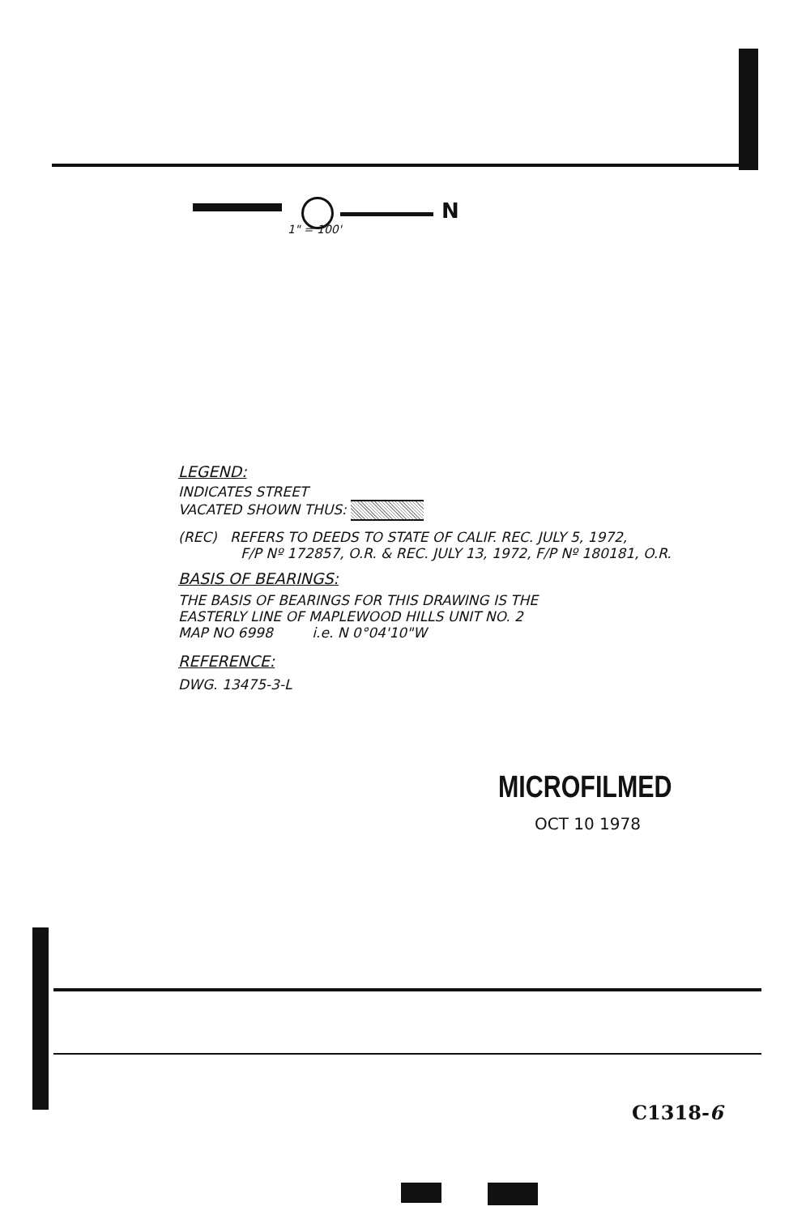N
1" = 100'
LEGEND:
INDICATES STREET
VACATED SHOWN THUS:
(REC) REFERS TO DEEDS TO STATE OF CALIF. REC. JULY 5, 1972,
F/P Nº 172857, O.R. & REC. JULY 13, 1972, F/P Nº 180181, O.R.
BASIS OF BEARINGS:
THE BASIS OF BEARINGS FOR THIS DRAWING IS THE
EASTERLY LINE OF MAPLEWOOD HILLS UNIT NO. 2
MAP NO 6998 i.e. N 0°04'10"W
REFERENCE:
DWG. 13475-3-L
MICROFILMED
OCT 10 1978
C1318-6